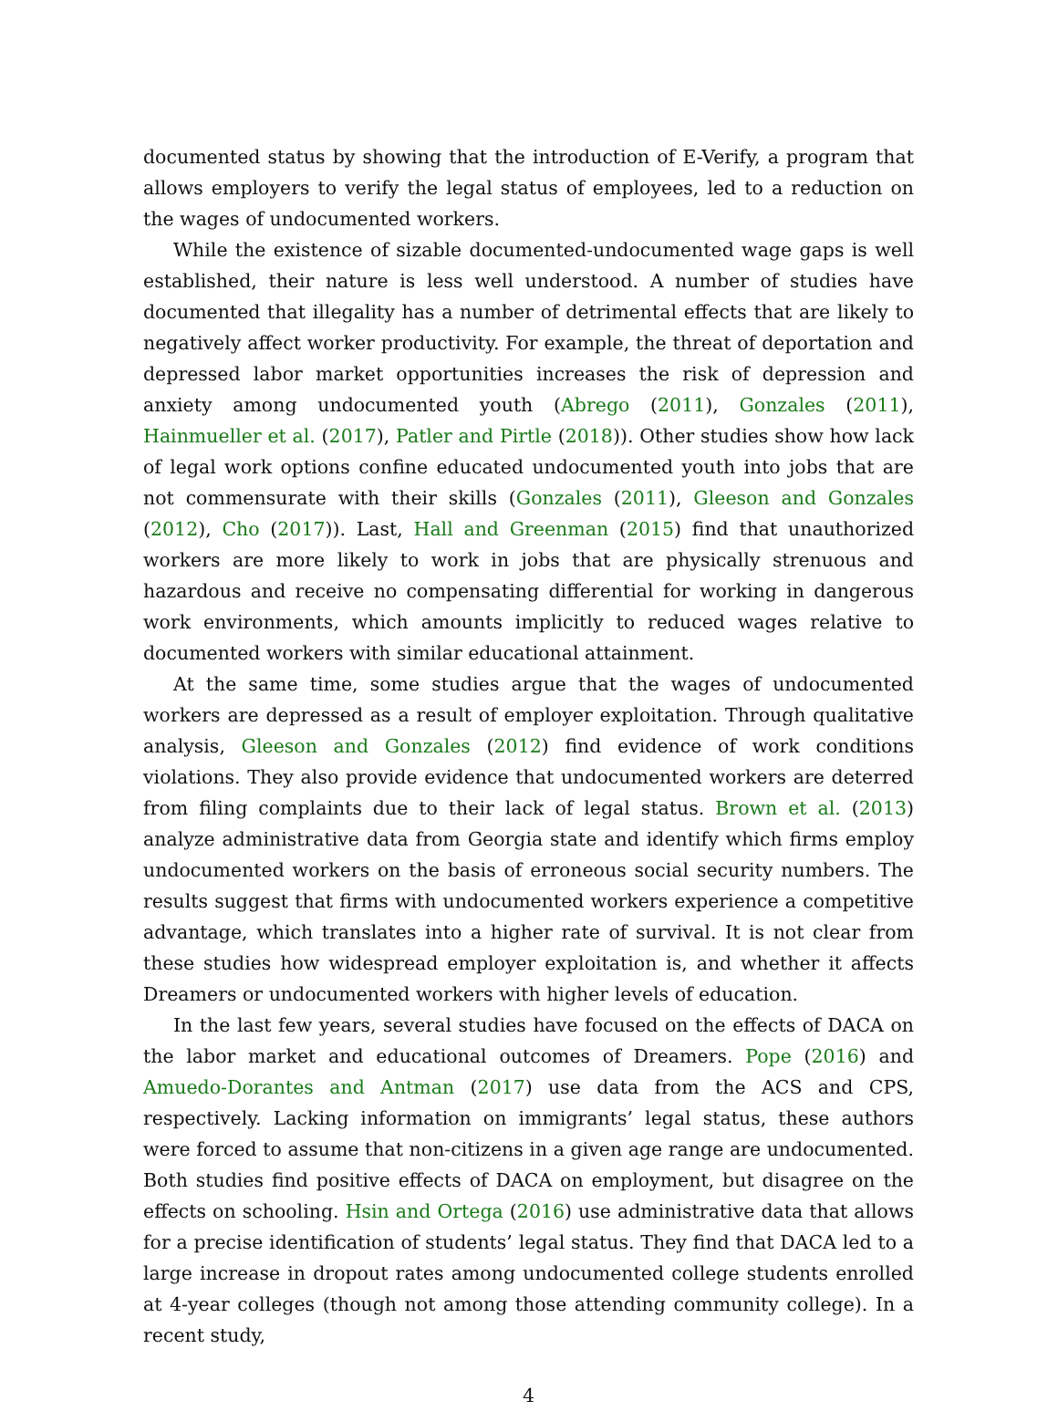documented status by showing that the introduction of E-Verify, a program that allows employers to verify the legal status of employees, led to a reduction on the wages of undocumented workers.
While the existence of sizable documented-undocumented wage gaps is well established, their nature is less well understood. A number of studies have documented that illegality has a number of detrimental effects that are likely to negatively affect worker productivity. For example, the threat of deportation and depressed labor market opportunities increases the risk of depression and anxiety among undocumented youth (Abrego (2011), Gonzales (2011), Hainmueller et al. (2017), Patler and Pirtle (2018)). Other studies show how lack of legal work options confine educated undocumented youth into jobs that are not commensurate with their skills (Gonzales (2011), Gleeson and Gonzales (2012), Cho (2017)). Last, Hall and Greenman (2015) find that unauthorized workers are more likely to work in jobs that are physically strenuous and hazardous and receive no compensating differential for working in dangerous work environments, which amounts implicitly to reduced wages relative to documented workers with similar educational attainment.
At the same time, some studies argue that the wages of undocumented workers are depressed as a result of employer exploitation. Through qualitative analysis, Gleeson and Gonzales (2012) find evidence of work conditions violations. They also provide evidence that undocumented workers are deterred from filing complaints due to their lack of legal status. Brown et al. (2013) analyze administrative data from Georgia state and identify which firms employ undocumented workers on the basis of erroneous social security numbers. The results suggest that firms with undocumented workers experience a competitive advantage, which translates into a higher rate of survival. It is not clear from these studies how widespread employer exploitation is, and whether it affects Dreamers or undocumented workers with higher levels of education.
In the last few years, several studies have focused on the effects of DACA on the labor market and educational outcomes of Dreamers. Pope (2016) and Amuedo-Dorantes and Antman (2017) use data from the ACS and CPS, respectively. Lacking information on immigrants’ legal status, these authors were forced to assume that non-citizens in a given age range are undocumented. Both studies find positive effects of DACA on employment, but disagree on the effects on schooling. Hsin and Ortega (2016) use administrative data that allows for a precise identification of students’ legal status. They find that DACA led to a large increase in dropout rates among undocumented college students enrolled at 4-year colleges (though not among those attending community college). In a recent study,
4